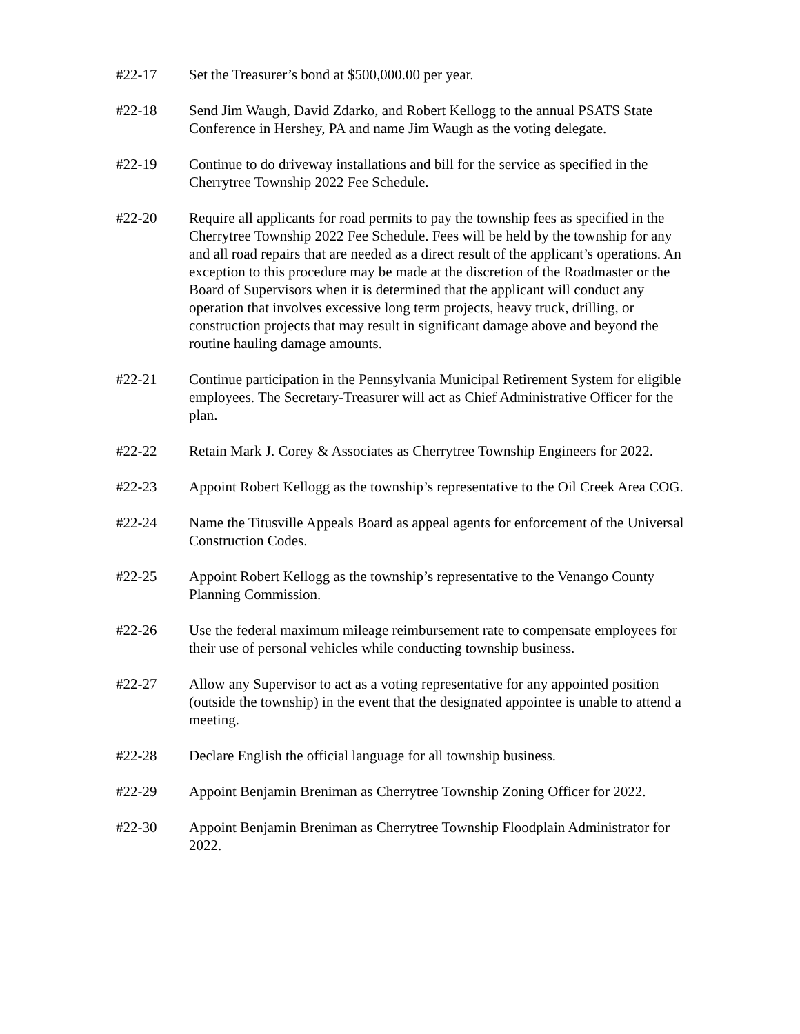#22-17 Set the Treasurer’s bond at $500,000.00 per year.
#22-18 Send Jim Waugh, David Zdarko, and Robert Kellogg to the annual PSATS State Conference in Hershey, PA and name Jim Waugh as the voting delegate.
#22-19 Continue to do driveway installations and bill for the service as specified in the Cherrytree Township 2022 Fee Schedule.
#22-20 Require all applicants for road permits to pay the township fees as specified in the Cherrytree Township 2022 Fee Schedule. Fees will be held by the township for any and all road repairs that are needed as a direct result of the applicant’s operations. An exception to this procedure may be made at the discretion of the Roadmaster or the Board of Supervisors when it is determined that the applicant will conduct any operation that involves excessive long term projects, heavy truck, drilling, or construction projects that may result in significant damage above and beyond the routine hauling damage amounts.
#22-21 Continue participation in the Pennsylvania Municipal Retirement System for eligible employees. The Secretary-Treasurer will act as Chief Administrative Officer for the plan.
#22-22 Retain Mark J. Corey & Associates as Cherrytree Township Engineers for 2022.
#22-23 Appoint Robert Kellogg as the township’s representative to the Oil Creek Area COG.
#22-24 Name the Titusville Appeals Board as appeal agents for enforcement of the Universal Construction Codes.
#22-25 Appoint Robert Kellogg as the township’s representative to the Venango County Planning Commission.
#22-26 Use the federal maximum mileage reimbursement rate to compensate employees for their use of personal vehicles while conducting township business.
#22-27 Allow any Supervisor to act as a voting representative for any appointed position (outside the township) in the event that the designated appointee is unable to attend a meeting.
#22-28 Declare English the official language for all township business.
#22-29 Appoint Benjamin Breniman as Cherrytree Township Zoning Officer for 2022.
#22-30 Appoint Benjamin Breniman as Cherrytree Township Floodplain Administrator for 2022.